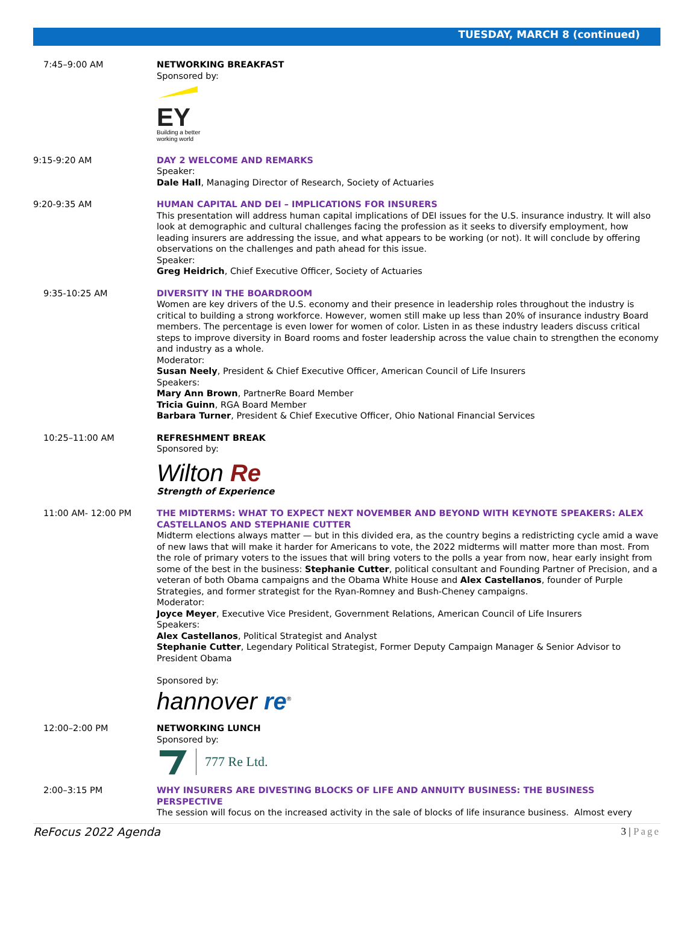TUESDAY, MARCH 8 (continued)
7:45–9:00 AM NETWORKING BREAKFAST
Sponsored by:
EY
Building a better
working world
9:15-9:20 AM DAY 2 WELCOME AND REMARKS
Speaker:
Dale Hall, Managing Director of Research, Society of Actuaries
9:20-9:35 AM HUMAN CAPITAL AND DEI – IMPLICATIONS FOR INSURERS
This presentation will address human capital implications of DEI issues for the U.S. insurance industry. It will also look at demographic and cultural challenges facing the profession as it seeks to diversify employment, how leading insurers are addressing the issue, and what appears to be working (or not). It will conclude by offering observations on the challenges and path ahead for this issue.
Speaker:
Greg Heidrich, Chief Executive Officer, Society of Actuaries
9:35-10:25 AM DIVERSITY IN THE BOARDROOM
Women are key drivers of the U.S. economy and their presence in leadership roles throughout the industry is critical to building a strong workforce. However, women still make up less than 20% of insurance industry Board members. The percentage is even lower for women of color. Listen in as these industry leaders discuss critical steps to improve diversity in Board rooms and foster leadership across the value chain to strengthen the economy and industry as a whole.
Moderator:
Susan Neely, President & Chief Executive Officer, American Council of Life Insurers
Speakers:
Mary Ann Brown, PartnerRe Board Member
Tricia Guinn, RGA Board Member
Barbara Turner, President & Chief Executive Officer, Ohio National Financial Services
10:25–11:00 AM REFRESHMENT BREAK
Sponsored by:
Wilton Re
Strength of Experience
11:00 AM- 12:00 PM THE MIDTERMS: WHAT TO EXPECT NEXT NOVEMBER AND BEYOND WITH KEYNOTE SPEAKERS: ALEX CASTELLANOS AND STEPHANIE CUTTER
Midterm elections always matter — but in this divided era, as the country begins a redistricting cycle amid a wave of new laws that will make it harder for Americans to vote, the 2022 midterms will matter more than most. From the role of primary voters to the issues that will bring voters to the polls a year from now, hear early insight from some of the best in the business: Stephanie Cutter, political consultant and Founding Partner of Precision, and a veteran of both Obama campaigns and the Obama White House and Alex Castellanos, founder of Purple Strategies, and former strategist for the Ryan-Romney and Bush-Cheney campaigns.
Moderator:
Joyce Meyer, Executive Vice President, Government Relations, American Council of Life Insurers
Speakers:
Alex Castellanos, Political Strategist and Analyst
Stephanie Cutter, Legendary Political Strategist, Former Deputy Campaign Manager & Senior Advisor to President Obama
Sponsored by:
hannover re<sup>®</sup>
12:00–2:00 PM NETWORKING LUNCH
Sponsored by:
777 Re Ltd.
2:00–3:15 PM WHY INSURERS ARE DIVESTING BLOCKS OF LIFE AND ANNUITY BUSINESS: THE BUSINESS PERSPECTIVE
The session will focus on the increased activity in the sale of blocks of life insurance business. Almost every
ReFocus 2022 Agenda 3 | Page